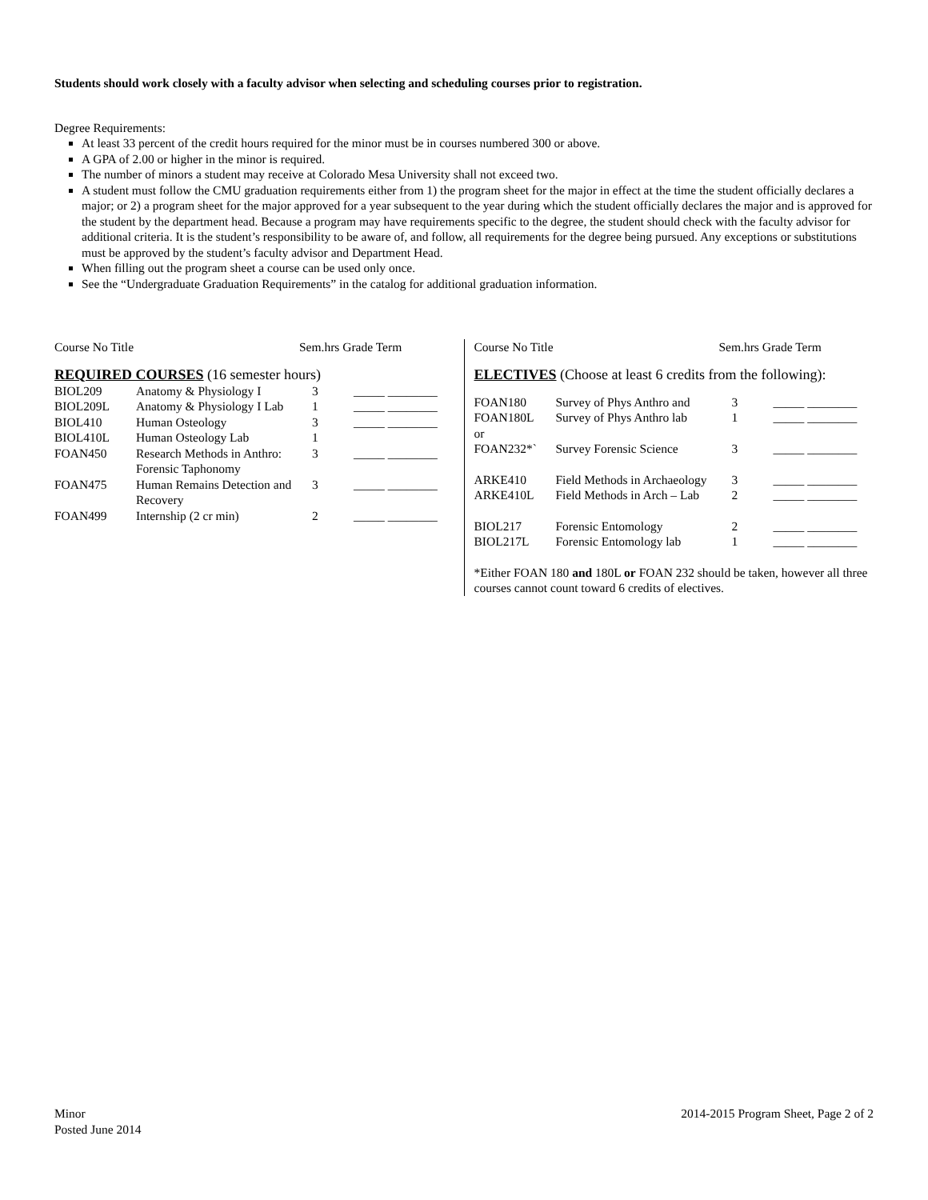Students should work closely with a faculty advisor when selecting and scheduling courses prior to registration.
Degree Requirements:
At least 33 percent of the credit hours required for the minor must be in courses numbered 300 or above.
A GPA of 2.00 or higher in the minor is required.
The number of minors a student may receive at Colorado Mesa University shall not exceed two.
A student must follow the CMU graduation requirements either from 1) the program sheet for the major in effect at the time the student officially declares a major; or 2) a program sheet for the major approved for a year subsequent to the year during which the student officially declares the major and is approved for the student by the department head. Because a program may have requirements specific to the degree, the student should check with the faculty advisor for additional criteria. It is the student’s responsibility to be aware of, and follow, all requirements for the degree being pursued. Any exceptions or substitutions must be approved by the student’s faculty advisor and Department Head.
When filling out the program sheet a course can be used only once.
See the “Undergraduate Graduation Requirements” in the catalog for additional graduation information.
| Course No Title | Sem.hrs Grade Term |
| --- | --- |
REQUIRED COURSES (16 semester hours)
| BIOL209 | Anatomy & Physiology I | 3 | _____ ________ |
| BIOL209L | Anatomy & Physiology I Lab | 1 | _____ ________ |
| BIOL410 | Human Osteology | 3 | _____ ________ |
| BIOL410L | Human Osteology Lab | 1 | |
| FOAN450 | Research Methods in Anthro: Forensic Taphonomy | 3 | _____ ________ |
| FOAN475 | Human Remains Detection and Recovery | 3 | _____ ________ |
| FOAN499 | Internship (2 cr min) | 2 | _____ ________ |
| Course No Title | Sem.hrs Grade Term |
| --- | --- |
ELECTIVES (Choose at least 6 credits from the following):
| FOAN180 | Survey of Phys Anthro and | 3 | _____ ________ |
| FOAN180L | Survey of Phys Anthro lab | 1 | _____ ________ |
| or | | | |
| FOAN232*` | Survey Forensic Science | 3 | _____ ________ |
| ARKE410 | Field Methods in Archaeology | 3 | _____ ________ |
| ARKE410L | Field Methods in Arch – Lab | 2 | _____ ________ |
| BIOL217 | Forensic Entomology | 2 | _____ ________ |
| BIOL217L | Forensic Entomology lab | 1 | _____ ________ |
*Either FOAN 180 and 180L or FOAN 232 should be taken, however all three courses cannot count toward 6 credits of electives.
Minor
Posted June 2014
2014-2015 Program Sheet, Page 2 of 2